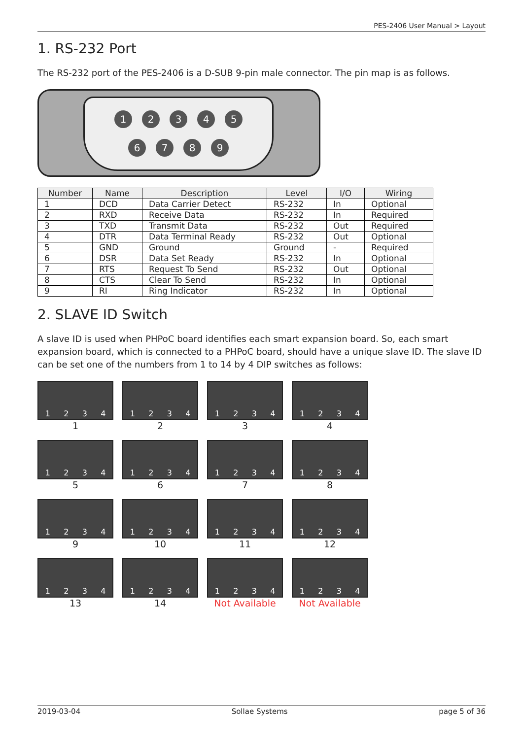PES-2406 User Manual > Layout
1. RS-232 Port
The RS-232 port of the PES-2406 is a D-SUB 9-pin male connector. The pin map is as follows.
1 2 3 4 5
6 7 8 9
| Number | Name | Description | Level | I/O | Wiring |
| --- | --- | --- | --- | --- | --- |
| 1 | DCD | Data Carrier Detect | RS-232 | In | Optional |
| 2 | RXD | Receive Data | RS-232 | In | Required |
| 3 | TXD | Transmit Data | RS-232 | Out | Required |
| 4 | DTR | Data Terminal Ready | RS-232 | Out | Optional |
| 5 | GND | Ground | Ground | - | Required |
| 6 | DSR | Data Set Ready | RS-232 | In | Optional |
| 7 | RTS | Request To Send | RS-232 | Out | Optional |
| 8 | CTS | Clear To Send | RS-232 | In | Optional |
| 9 | RI | Ring Indicator | RS-232 | In | Optional |
2. SLAVE ID Switch
A slave ID is used when PHPoC board identifies each smart expansion board. So, each smart expansion board, which is connected to a PHPoC board, should have a unique slave ID. The slave ID can be set one of the numbers from 1 to 14 by 4 DIP switches as follows:
1 2 3 4
1
1 2 3 4
2
1 2 3 4
3
1 2 3 4
4
1 2 3 4
5
1 2 3 4
6
1 2 3 4
7
1 2 3 4
8
1 2 3 4
9
1 2 3 4
10
1 2 3 4
11
1 2 3 4
12
1 2 3 4
13
1 2 3 4
14
1 2 3 4
Not Available
1 2 3 4
Not Available
2019-03-04 Sollae Systems page 5 of 36